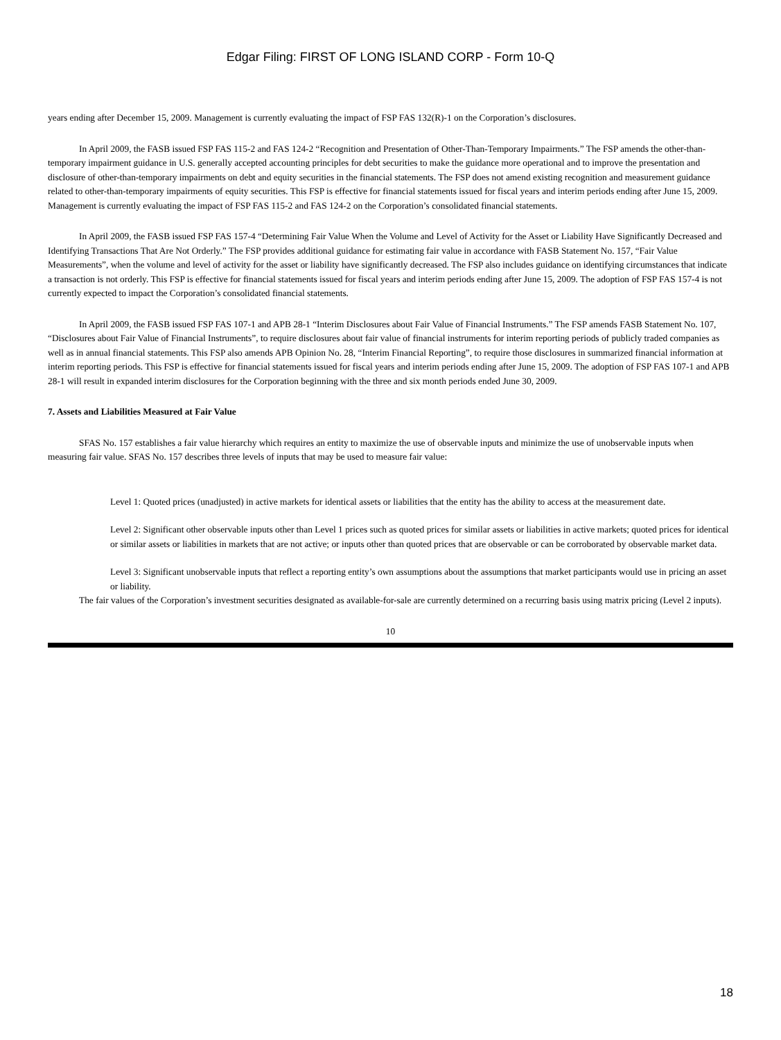Edgar Filing: FIRST OF LONG ISLAND CORP - Form 10-Q
years ending after December 15, 2009. Management is currently evaluating the impact of FSP FAS 132(R)-1 on the Corporation’s disclosures.
In April 2009, the FASB issued FSP FAS 115-2 and FAS 124-2 “Recognition and Presentation of Other-Than-Temporary Impairments.” The FSP amends the other-than-temporary impairment guidance in U.S. generally accepted accounting principles for debt securities to make the guidance more operational and to improve the presentation and disclosure of other-than-temporary impairments on debt and equity securities in the financial statements. The FSP does not amend existing recognition and measurement guidance related to other-than-temporary impairments of equity securities. This FSP is effective for financial statements issued for fiscal years and interim periods ending after June 15, 2009. Management is currently evaluating the impact of FSP FAS 115-2 and FAS 124-2 on the Corporation’s consolidated financial statements.
In April 2009, the FASB issued FSP FAS 157-4 “Determining Fair Value When the Volume and Level of Activity for the Asset or Liability Have Significantly Decreased and Identifying Transactions That Are Not Orderly.” The FSP provides additional guidance for estimating fair value in accordance with FASB Statement No. 157, “Fair Value Measurements”, when the volume and level of activity for the asset or liability have significantly decreased. The FSP also includes guidance on identifying circumstances that indicate a transaction is not orderly. This FSP is effective for financial statements issued for fiscal years and interim periods ending after June 15, 2009. The adoption of FSP FAS 157-4 is not currently expected to impact the Corporation’s consolidated financial statements.
In April 2009, the FASB issued FSP FAS 107-1 and APB 28-1 “Interim Disclosures about Fair Value of Financial Instruments.” The FSP amends FASB Statement No. 107, “Disclosures about Fair Value of Financial Instruments”, to require disclosures about fair value of financial instruments for interim reporting periods of publicly traded companies as well as in annual financial statements. This FSP also amends APB Opinion No. 28, “Interim Financial Reporting”, to require those disclosures in summarized financial information at interim reporting periods. This FSP is effective for financial statements issued for fiscal years and interim periods ending after June 15, 2009. The adoption of FSP FAS 107-1 and APB 28-1 will result in expanded interim disclosures for the Corporation beginning with the three and six month periods ended June 30, 2009.
7. Assets and Liabilities Measured at Fair Value
SFAS No. 157 establishes a fair value hierarchy which requires an entity to maximize the use of observable inputs and minimize the use of unobservable inputs when measuring fair value. SFAS No. 157 describes three levels of inputs that may be used to measure fair value:
Level 1: Quoted prices (unadjusted) in active markets for identical assets or liabilities that the entity has the ability to access at the measurement date.
Level 2: Significant other observable inputs other than Level 1 prices such as quoted prices for similar assets or liabilities in active markets; quoted prices for identical or similar assets or liabilities in markets that are not active; or inputs other than quoted prices that are observable or can be corroborated by observable market data.
Level 3: Significant unobservable inputs that reflect a reporting entity’s own assumptions about the assumptions that market participants would use in pricing an asset or liability.
The fair values of the Corporation’s investment securities designated as available-for-sale are currently determined on a recurring basis using matrix pricing (Level 2 inputs).
10
18